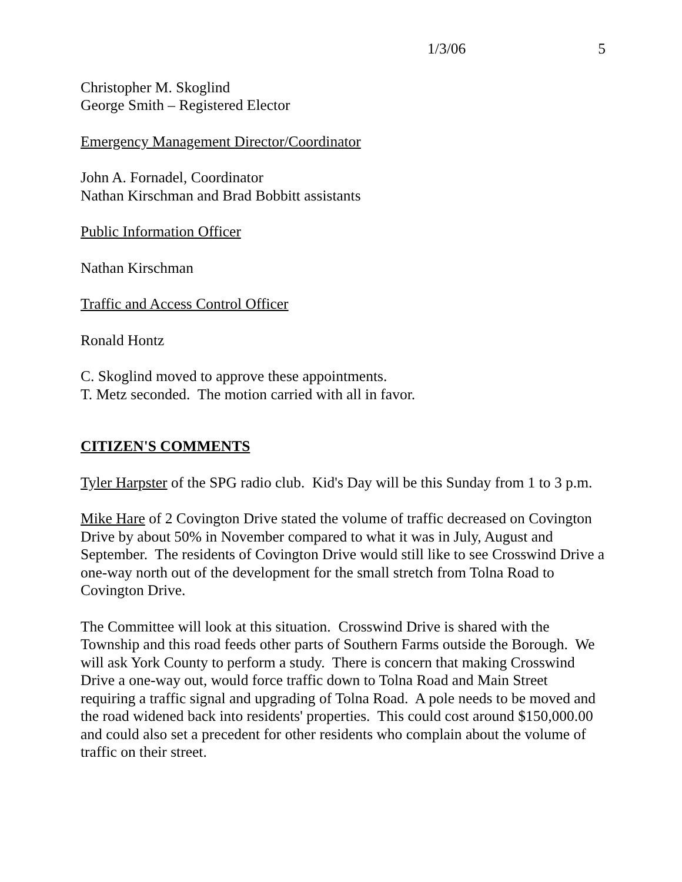1/3/06 5
Christopher M. Skoglind
George Smith – Registered Elector
Emergency Management Director/Coordinator
John A. Fornadel, Coordinator
Nathan Kirschman and Brad Bobbitt assistants
Public Information Officer
Nathan Kirschman
Traffic and Access Control Officer
Ronald Hontz
C. Skoglind moved to approve these appointments.
T. Metz seconded. The motion carried with all in favor.
CITIZEN'S COMMENTS
Tyler Harpster of the SPG radio club. Kid's Day will be this Sunday from 1 to 3 p.m.
Mike Hare of 2 Covington Drive stated the volume of traffic decreased on Covington Drive by about 50% in November compared to what it was in July, August and September. The residents of Covington Drive would still like to see Crosswind Drive a one-way north out of the development for the small stretch from Tolna Road to Covington Drive.
The Committee will look at this situation. Crosswind Drive is shared with the Township and this road feeds other parts of Southern Farms outside the Borough. We will ask York County to perform a study. There is concern that making Crosswind Drive a one-way out, would force traffic down to Tolna Road and Main Street requiring a traffic signal and upgrading of Tolna Road. A pole needs to be moved and the road widened back into residents' properties. This could cost around $150,000.00 and could also set a precedent for other residents who complain about the volume of traffic on their street.